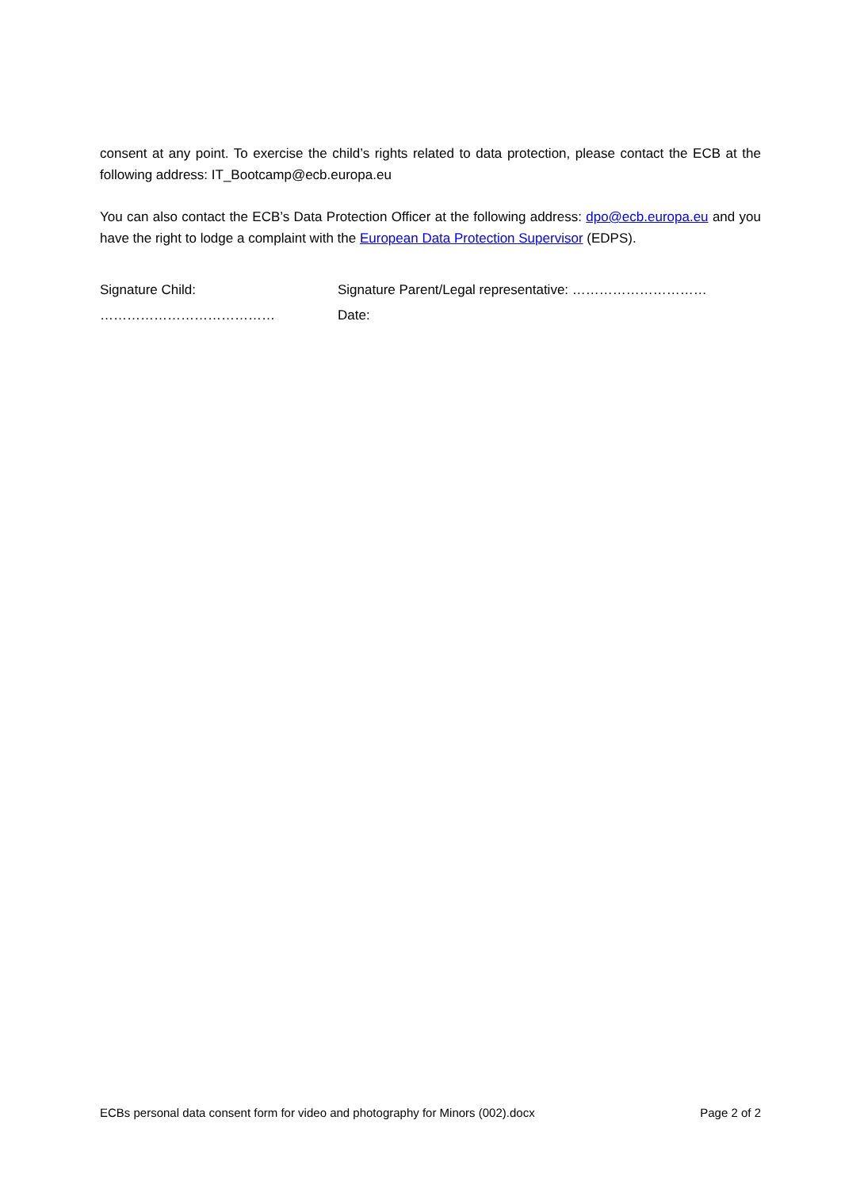consent at any point. To exercise the child’s rights related to data protection, please contact the ECB at the following address: IT_Bootcamp@ecb.europa.eu
You can also contact the ECB’s Data Protection Officer at the following address: dpo@ecb.europa.eu and you have the right to lodge a complaint with the European Data Protection Supervisor (EDPS).
Signature Child:
…………………………………
Signature Parent/Legal representative: …………………………
Date:
ECBs personal data consent form for video and photography for Minors (002).docx Page 2 of 2